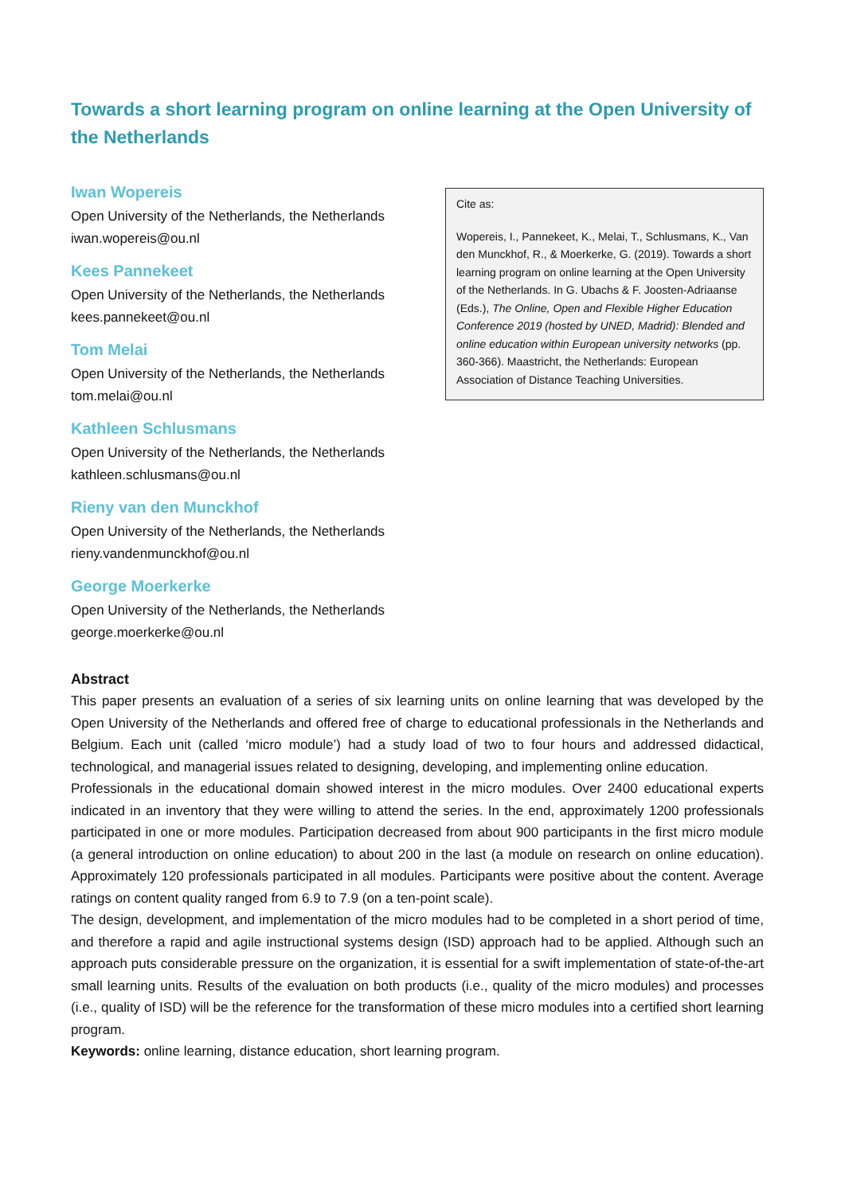Towards a short learning program on online learning at the Open University of the Netherlands
Iwan Wopereis
Open University of the Netherlands, the Netherlands
iwan.wopereis@ou.nl
Kees Pannekeet
Open University of the Netherlands, the Netherlands
kees.pannekeet@ou.nl
Tom Melai
Open University of the Netherlands, the Netherlands
tom.melai@ou.nl
Kathleen Schlusmans
Open University of the Netherlands, the Netherlands
kathleen.schlusmans@ou.nl
Rieny van den Munckhof
Open University of the Netherlands, the Netherlands
rieny.vandenmunckhof@ou.nl
George Moerkerke
Open University of the Netherlands, the Netherlands
george.moerkerke@ou.nl
Cite as:
Wopereis, I., Pannekeet, K., Melai, T., Schlusmans, K., Van den Munckhof, R., & Moerkerke, G. (2019). Towards a short learning program on online learning at the Open University of the Netherlands. In G. Ubachs & F. Joosten-Adriaanse (Eds.), The Online, Open and Flexible Higher Education Conference 2019 (hosted by UNED, Madrid): Blended and online education within European university networks (pp. 360-366). Maastricht, the Netherlands: European Association of Distance Teaching Universities.
Abstract
This paper presents an evaluation of a series of six learning units on online learning that was developed by the Open University of the Netherlands and offered free of charge to educational professionals in the Netherlands and Belgium. Each unit (called ‘micro module’) had a study load of two to four hours and addressed didactical, technological, and managerial issues related to designing, developing, and implementing online education.
Professionals in the educational domain showed interest in the micro modules. Over 2400 educational experts indicated in an inventory that they were willing to attend the series. In the end, approximately 1200 professionals participated in one or more modules. Participation decreased from about 900 participants in the first micro module (a general introduction on online education) to about 200 in the last (a module on research on online education). Approximately 120 professionals participated in all modules. Participants were positive about the content. Average ratings on content quality ranged from 6.9 to 7.9 (on a ten-point scale).
The design, development, and implementation of the micro modules had to be completed in a short period of time, and therefore a rapid and agile instructional systems design (ISD) approach had to be applied. Although such an approach puts considerable pressure on the organization, it is essential for a swift implementation of state-of-the-art small learning units. Results of the evaluation on both products (i.e., quality of the micro modules) and processes (i.e., quality of ISD) will be the reference for the transformation of these micro modules into a certified short learning program.
Keywords: online learning, distance education, short learning program.